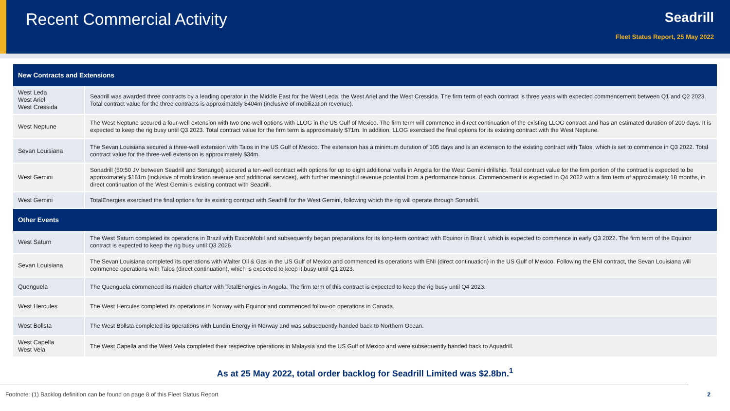Recent Commercial Activity
Seadrill
Fleet Status Report, 25 May 2022
| New Contracts and Extensions | |
| --- | --- |
| West Leda West Ariel West Cressida | Seadrill was awarded three contracts by a leading operator in the Middle East for the West Leda, the West Ariel and the West Cressida. The firm term of each contract is three years with expected commencement between Q1 and Q2 2023. Total contract value for the three contracts is approximately $404m (inclusive of mobilization revenue). |
| West Neptune | The West Neptune secured a four-well extension with two one-well options with LLOG in the US Gulf of Mexico. The firm term will commence in direct continuation of the existing LLOG contract and has an estimated duration of 200 days. It is expected to keep the rig busy until Q3 2023. Total contract value for the firm term is approximately $71m. In addition, LLOG exercised the final options for its existing contract with the West Neptune. |
| Sevan Louisiana | The Sevan Louisiana secured a three-well extension with Talos in the US Gulf of Mexico. The extension has a minimum duration of 105 days and is an extension to the existing contract with Talos, which is set to commence in Q3 2022. Total contract value for the three-well extension is approximately $34m. |
| West Gemini | Sonadrill (50:50 JV between Seadrill and Sonangol) secured a ten-well contract with options for up to eight additional wells in Angola for the West Gemini drillship. Total contract value for the firm portion of the contract is expected to be approximately $161m (inclusive of mobilization revenue and additional services), with further meaningful revenue potential from a performance bonus. Commencement is expected in Q4 2022 with a firm term of approximately 18 months, in direct continuation of the West Gemini's existing contract with Seadrill. |
| West Gemini | TotalEnergies exercised the final options for its existing contract with Seadrill for the West Gemini, following which the rig will operate through Sonadrill. |
| Other Events | |
| West Saturn | The West Saturn completed its operations in Brazil with ExxonMobil and subsequently began preparations for its long-term contract with Equinor in Brazil, which is expected to commence in early Q3 2022. The firm term of the Equinor contract is expected to keep the rig busy until Q3 2026. |
| Sevan Louisiana | The Sevan Louisiana completed its operations with Walter Oil & Gas in the US Gulf of Mexico and commenced its operations with ENI (direct continuation) in the US Gulf of Mexico. Following the ENI contract, the Sevan Louisiana will commence operations with Talos (direct continuation), which is expected to keep it busy until Q1 2023. |
| Quenguela | The Quenguela commenced its maiden charter with TotalEnergies in Angola. The firm term of this contract is expected to keep the rig busy until Q4 2023. |
| West Hercules | The West Hercules completed its operations in Norway with Equinor and commenced follow-on operations in Canada. |
| West Bollsta | The West Bollsta completed its operations with Lundin Energy in Norway and was subsequently handed back to Northern Ocean. |
| West Capella West Vela | The West Capella and the West Vela completed their respective operations in Malaysia and the US Gulf of Mexico and were subsequently handed back to Aquadrill. |
As at 25 May 2022, total order backlog for Seadrill Limited was $2.8bn.<sup>1</sup>
Footnote: (1) Backlog definition can be found on page 8 of this Fleet Status Report 2